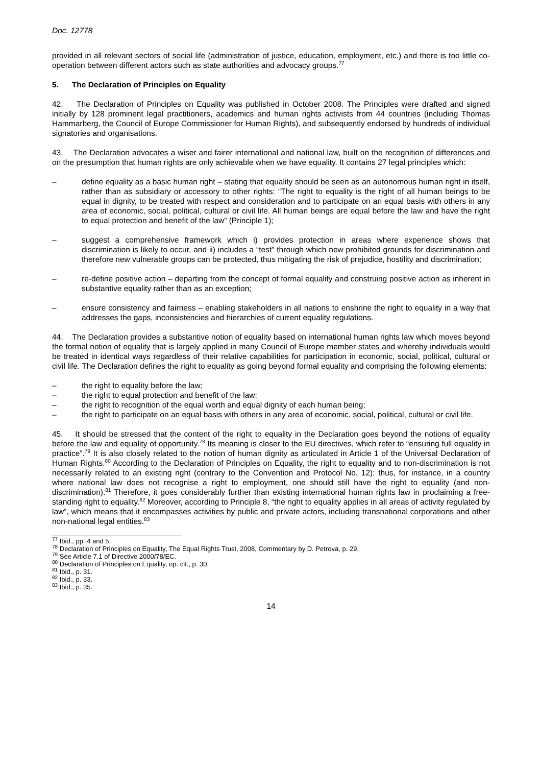Doc. 12778
provided in all relevant sectors of social life (administration of justice, education, employment, etc.) and there is too little co-operation between different actors such as state authorities and advocacy groups.<sup>77</sup>
5. The Declaration of Principles on Equality
42. The Declaration of Principles on Equality was published in October 2008. The Principles were drafted and signed initially by 128 prominent legal practitioners, academics and human rights activists from 44 countries (including Thomas Hammarberg, the Council of Europe Commissioner for Human Rights), and subsequently endorsed by hundreds of individual signatories and organisations.
43. The Declaration advocates a wiser and fairer international and national law, built on the recognition of differences and on the presumption that human rights are only achievable when we have equality. It contains 27 legal principles which:
– define equality as a basic human right – stating that equality should be seen as an autonomous human right in itself, rather than as subsidiary or accessory to other rights: “The right to equality is the right of all human beings to be equal in dignity, to be treated with respect and consideration and to participate on an equal basis with others in any area of economic, social, political, cultural or civil life. All human beings are equal before the law and have the right to equal protection and benefit of the law” (Principle 1);
– suggest a comprehensive framework which i) provides protection in areas where experience shows that discrimination is likely to occur, and ii) includes a “test” through which new prohibited grounds for discrimination and therefore new vulnerable groups can be protected, thus mitigating the risk of prejudice, hostility and discrimination;
– re-define positive action – departing from the concept of formal equality and construing positive action as inherent in substantive equality rather than as an exception;
– ensure consistency and fairness – enabling stakeholders in all nations to enshrine the right to equality in a way that addresses the gaps, inconsistencies and hierarchies of current equality regulations.
44. The Declaration provides a substantive notion of equality based on international human rights law which moves beyond the formal notion of equality that is largely applied in many Council of Europe member states and whereby individuals would be treated in identical ways regardless of their relative capabilities for participation in economic, social, political, cultural or civil life. The Declaration defines the right to equality as going beyond formal equality and comprising the following elements:
– the right to equality before the law;
– the right to equal protection and benefit of the law;
– the right to recognition of the equal worth and equal dignity of each human being;
– the right to participate on an equal basis with others in any area of economic, social, political, cultural or civil life.
45. It should be stressed that the content of the right to equality in the Declaration goes beyond the notions of equality before the law and equality of opportunity.<sup>78</sup> Its meaning is closer to the EU directives, which refer to “ensuring full equality in practice”.<sup>79</sup> It is also closely related to the notion of human dignity as articulated in Article 1 of the Universal Declaration of Human Rights.<sup>80</sup> According to the Declaration of Principles on Equality, the right to equality and to non-discrimination is not necessarily related to an existing right (contrary to the Convention and Protocol No. 12); thus, for instance, in a country where national law does not recognise a right to employment, one should still have the right to equality (and non-discrimination).<sup>81</sup> Therefore, it goes considerably further than existing international human rights law in proclaiming a free-standing right to equality.<sup>82</sup> Moreover, according to Principle 8, “the right to equality applies in all areas of activity regulated by law”, which means that it encompasses activities by public and private actors, including transnational corporations and other non-national legal entities.<sup>83</sup>
<sup>77</sup> Ibid., pp. 4 and 5.
<sup>78</sup> Declaration of Principles on Equality, The Equal Rights Trust, 2008, Commentary by D. Petrova, p. 29.
<sup>79</sup> See Article 7.1 of Directive 2000/78/EC.
<sup>80</sup> Declaration of Principles on Equality, op. cit., p. 30.
<sup>81</sup> Ibid., p. 31.
<sup>82</sup> Ibid., p. 33.
<sup>83</sup> Ibid., p. 35.
14